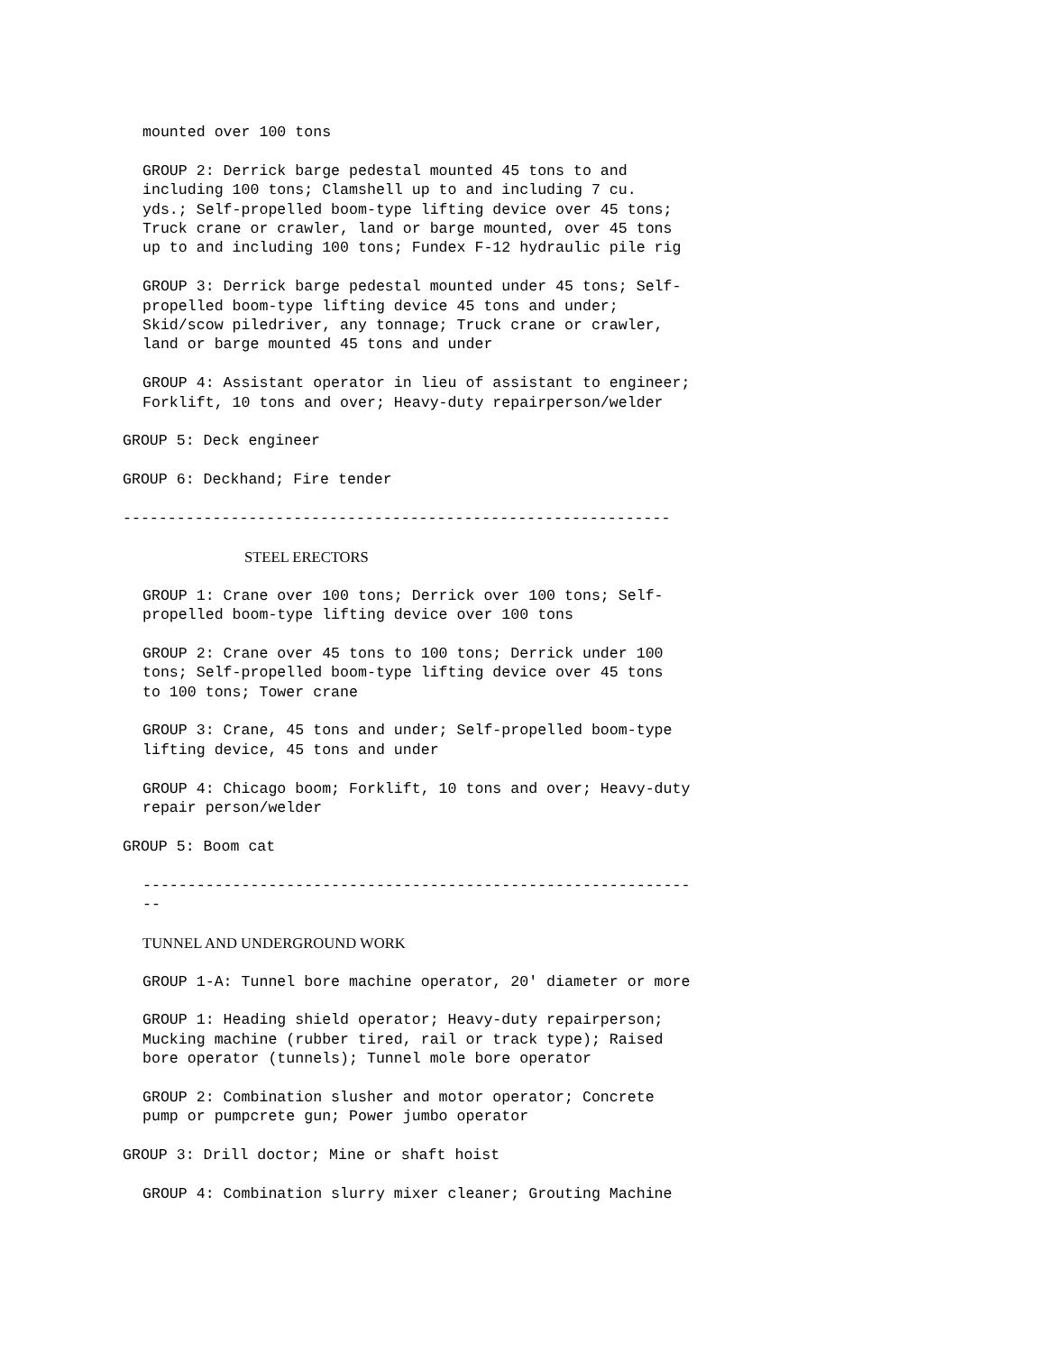mounted over 100 tons
GROUP 2: Derrick barge pedestal mounted 45 tons to and including 100 tons; Clamshell up to and including 7 cu. yds.; Self-propelled boom-type lifting device over 45 tons; Truck crane or crawler, land or barge mounted, over 45 tons up to and including 100 tons; Fundex F-12 hydraulic pile rig
GROUP 3: Derrick barge pedestal mounted under 45 tons; Self- propelled boom-type lifting device 45 tons and under; Skid/scow piledriver, any tonnage; Truck crane or crawler, land or barge mounted 45 tons and under
GROUP 4: Assistant operator in lieu of assistant to engineer; Forklift, 10 tons and over; Heavy-duty repairperson/welder
GROUP 5: Deck engineer
GROUP 6: Deckhand; Fire tender
-------------------------------------------------------------
STEEL ERECTORS
GROUP 1: Crane over 100 tons; Derrick over 100 tons; Self- propelled boom-type lifting device over 100 tons
GROUP 2: Crane over 45 tons to 100 tons; Derrick under 100 tons; Self-propelled boom-type lifting device over 45 tons to 100 tons; Tower crane
GROUP 3: Crane, 45 tons and under; Self-propelled boom-type lifting device, 45 tons and under
GROUP 4: Chicago boom; Forklift, 10 tons and over; Heavy-duty repair person/welder
GROUP 5: Boom cat
------------------------------------------------------------- --
TUNNEL AND UNDERGROUND WORK
GROUP 1-A: Tunnel bore machine operator, 20' diameter or more
GROUP 1: Heading shield operator; Heavy-duty repairperson; Mucking machine (rubber tired, rail or track type); Raised bore operator (tunnels); Tunnel mole bore operator
GROUP 2: Combination slusher and motor operator; Concrete pump or pumpcrete gun; Power jumbo operator
GROUP 3: Drill doctor; Mine or shaft hoist
GROUP 4: Combination slurry mixer cleaner; Grouting Machine